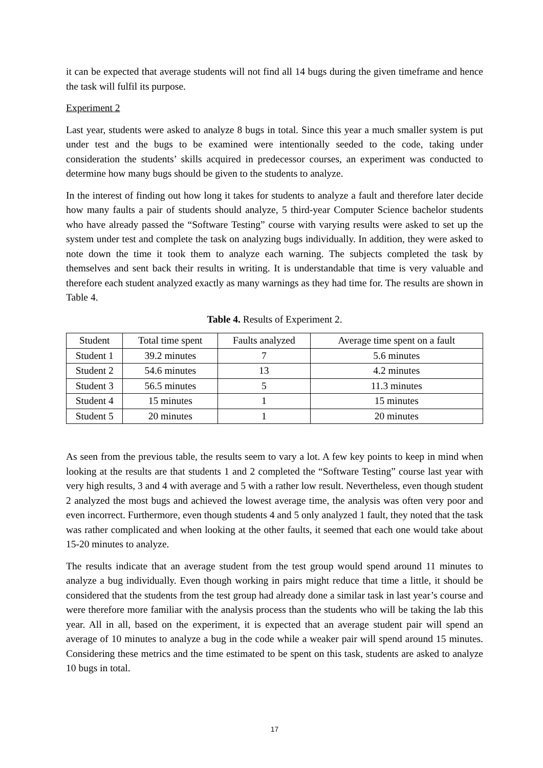it can be expected that average students will not find all 14 bugs during the given timeframe and hence the task will fulfil its purpose.
Experiment 2
Last year, students were asked to analyze 8 bugs in total. Since this year a much smaller system is put under test and the bugs to be examined were intentionally seeded to the code, taking under consideration the students’ skills acquired in predecessor courses, an experiment was conducted to determine how many bugs should be given to the students to analyze.
In the interest of finding out how long it takes for students to analyze a fault and therefore later decide how many faults a pair of students should analyze, 5 third-year Computer Science bachelor students who have already passed the “Software Testing” course with varying results were asked to set up the system under test and complete the task on analyzing bugs individually. In addition, they were asked to note down the time it took them to analyze each warning. The subjects completed the task by themselves and sent back their results in writing. It is understandable that time is very valuable and therefore each student analyzed exactly as many warnings as they had time for. The results are shown in Table 4.
Table 4. Results of Experiment 2.
| Student | Total time spent | Faults analyzed | Average time spent on a fault |
| Student 1 | 39.2 minutes | 7 | 5.6 minutes |
| Student 2 | 54.6 minutes | 13 | 4.2 minutes |
| Student 3 | 56.5 minutes | 5 | 11.3 minutes |
| Student 4 | 15 minutes | 1 | 15 minutes |
| Student 5 | 20 minutes | 1 | 20 minutes |
As seen from the previous table, the results seem to vary a lot. A few key points to keep in mind when looking at the results are that students 1 and 2 completed the “Software Testing” course last year with very high results, 3 and 4 with average and 5 with a rather low result. Nevertheless, even though student 2 analyzed the most bugs and achieved the lowest average time, the analysis was often very poor and even incorrect. Furthermore, even though students 4 and 5 only analyzed 1 fault, they noted that the task was rather complicated and when looking at the other faults, it seemed that each one would take about 15-20 minutes to analyze.
The results indicate that an average student from the test group would spend around 11 minutes to analyze a bug individually. Even though working in pairs might reduce that time a little, it should be considered that the students from the test group had already done a similar task in last year’s course and were therefore more familiar with the analysis process than the students who will be taking the lab this year. All in all, based on the experiment, it is expected that an average student pair will spend an average of 10 minutes to analyze a bug in the code while a weaker pair will spend around 15 minutes. Considering these metrics and the time estimated to be spent on this task, students are asked to analyze 10 bugs in total.
17